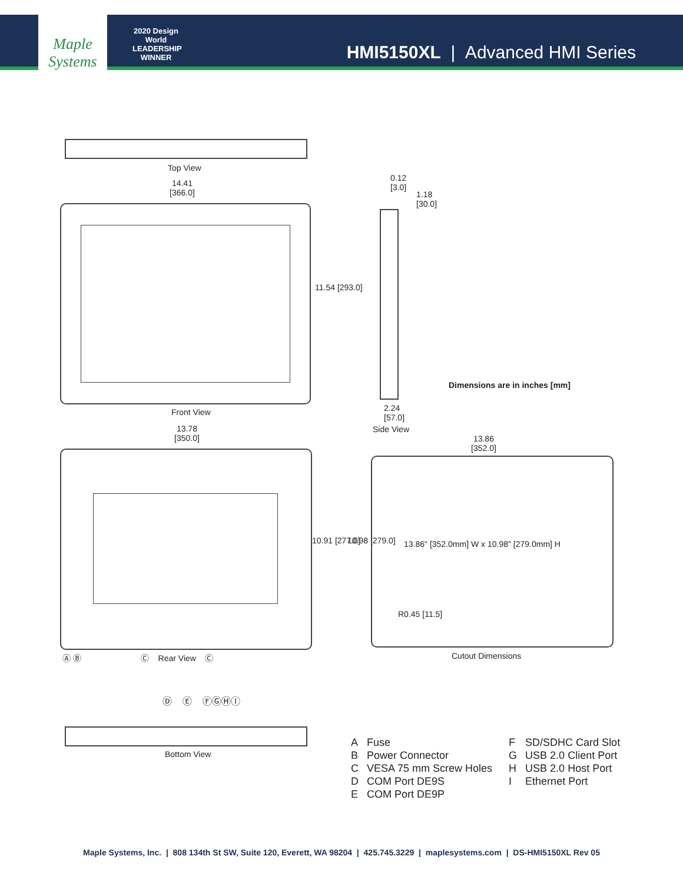Maple Systems
2020 Design World LEADERSHIP WINNER
HMI5150XL | Advanced HMI Series
Top View
14.41
[366.0]
11.54 [293.0]
Front View
0.12
[3.0]
1.18
[30.0]
2.24
[57.0]
Side View
Dimensions are in inches [mm]
13.78
[350.0]
10.91 [277.0]
Ⓐ Ⓑ Ⓒ Rear View Ⓒ
13.86
[352.0]
10.98 [279.0]
13.86" [352.0mm] W x 10.98" [279.0mm] H
R0.45 [11.5]
Cutout Dimensions
Ⓓ Ⓔ ⒻⒼⒽⒾ
Bottom View
| A | Fuse | F | SD/SDHC Card Slot |
| B | Power Connector | G | USB 2.0 Client Port |
| C | VESA 75 mm Screw Holes | H | USB 2.0 Host Port |
| D | COM Port DE9S | I | Ethernet Port |
| E | COM Port DE9P | | |
Maple Systems, Inc. | 808 134th St SW, Suite 120, Everett, WA 98204 | 425.745.3229 | maplesystems.com | DS-HMI5150XL Rev 05